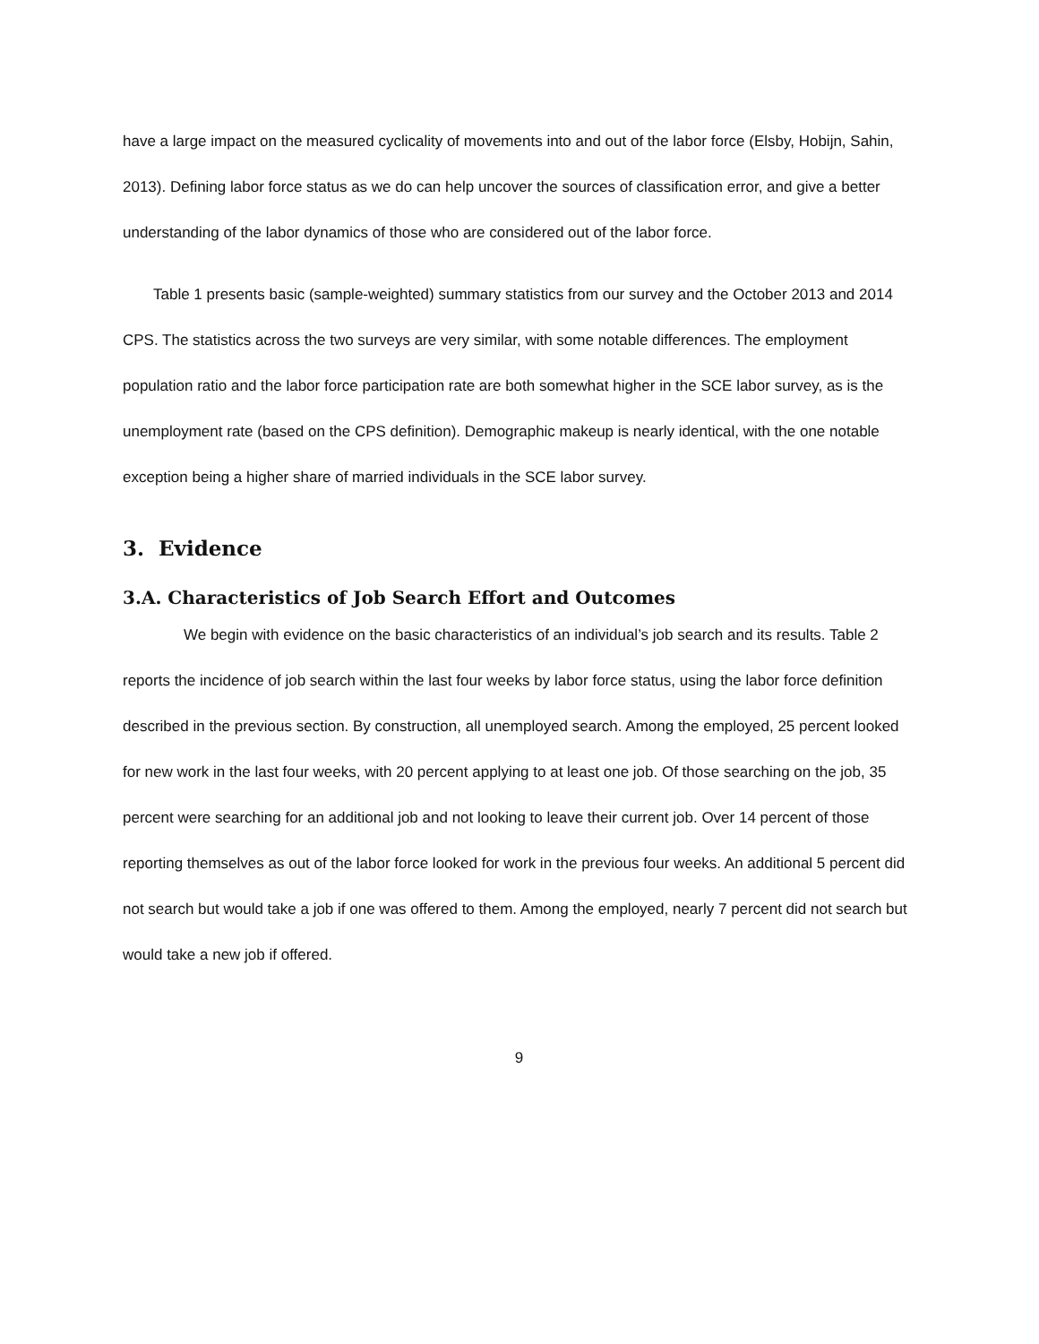have a large impact on the measured cyclicality of movements into and out of the labor force (Elsby, Hobijn, Sahin, 2013). Defining labor force status as we do can help uncover the sources of classification error, and give a better understanding of the labor dynamics of those who are considered out of the labor force.
Table 1 presents basic (sample-weighted) summary statistics from our survey and the October 2013 and 2014 CPS. The statistics across the two surveys are very similar, with some notable differences. The employment population ratio and the labor force participation rate are both somewhat higher in the SCE labor survey, as is the unemployment rate (based on the CPS definition). Demographic makeup is nearly identical, with the one notable exception being a higher share of married individuals in the SCE labor survey.
3. Evidence
3.A. Characteristics of Job Search Effort and Outcomes
We begin with evidence on the basic characteristics of an individual’s job search and its results. Table 2 reports the incidence of job search within the last four weeks by labor force status, using the labor force definition described in the previous section. By construction, all unemployed search. Among the employed, 25 percent looked for new work in the last four weeks, with 20 percent applying to at least one job. Of those searching on the job, 35 percent were searching for an additional job and not looking to leave their current job. Over 14 percent of those reporting themselves as out of the labor force looked for work in the previous four weeks. An additional 5 percent did not search but would take a job if one was offered to them. Among the employed, nearly 7 percent did not search but would take a new job if offered.
9